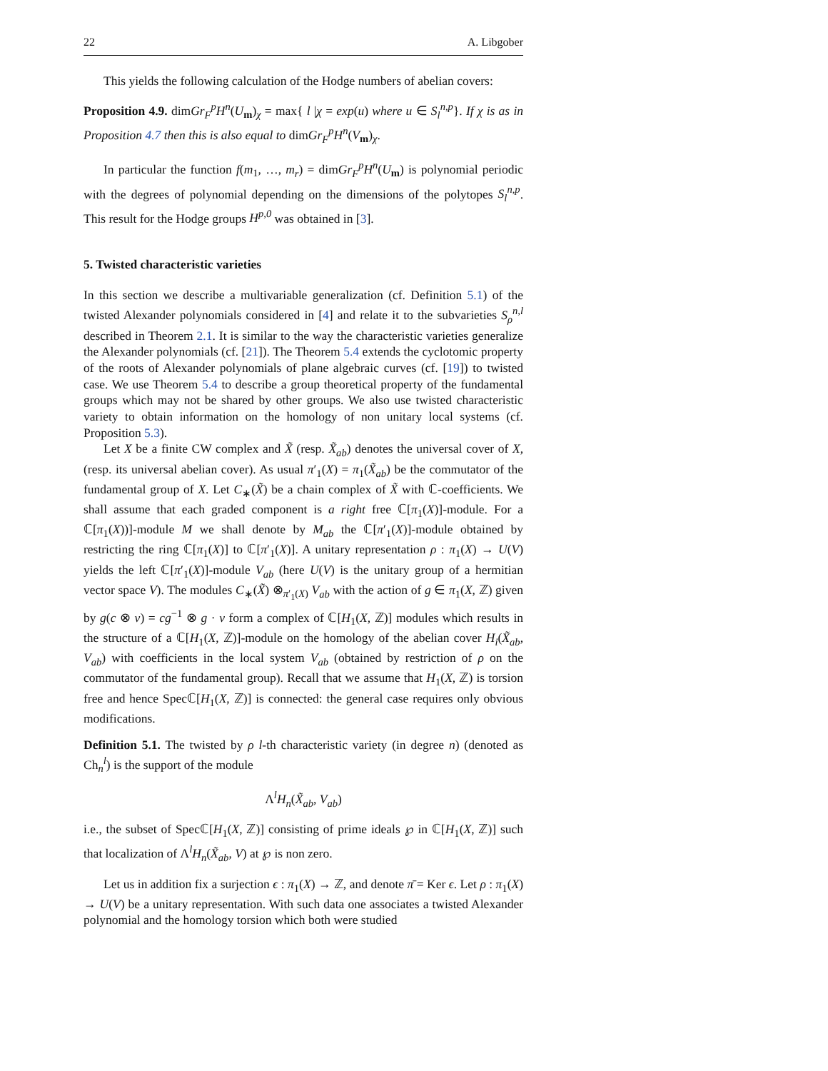22 A. Libgober
This yields the following calculation of the Hodge numbers of abelian covers:
Proposition 4.9. dimGr<sub>F</sub><sup>p</sup>H<sup>n</sup>(U<sub>m</sub>)<sub>χ</sub> = max{ l |χ = exp(u) where u ∈ S<sub>l</sub><sup>n,p</sup>}. If χ is as in Proposition 4.7 then this is also equal to dimGr<sub>F</sub><sup>p</sup>H<sup>n</sup>(V<sub>m</sub>)<sub>χ</sub>.
In particular the function f(m<sub>1</sub>, …, m<sub>r</sub>) = dimGr<sub>F</sub><sup>p</sup>H<sup>n</sup>(U<sub>m</sub>) is polynomial periodic with the degrees of polynomial depending on the dimensions of the polytopes S<sub>l</sub><sup>n,p</sup>. This result for the Hodge groups H<sup>p,0</sup> was obtained in [3].
5. Twisted characteristic varieties
In this section we describe a multivariable generalization (cf. Definition 5.1) of the twisted Alexander polynomials considered in [4] and relate it to the subvarieties S<sub>ρ</sub><sup>n,l</sup> described in Theorem 2.1. It is similar to the way the characteristic varieties generalize the Alexander polynomials (cf. [21]). The Theorem 5.4 extends the cyclotomic property of the roots of Alexander polynomials of plane algebraic curves (cf. [19]) to twisted case. We use Theorem 5.4 to describe a group theoretical property of the fundamental groups which may not be shared by other groups. We also use twisted characteristic variety to obtain information on the homology of non unitary local systems (cf. Proposition 5.3).
Let X be a finite CW complex and X̃ (resp. X̃<sub>ab</sub>) denotes the universal cover of X, (resp. its universal abelian cover). As usual π′<sub>1</sub>(X) = π<sub>1</sub>(X̃<sub>ab</sub>) be the commutator of the fundamental group of X. Let C<sub>∗</sub>(X̃) be a chain complex of X̃ with ℂ-coefficients. We shall assume that each graded component is a right free ℂ[π<sub>1</sub>(X)]-module. For a ℂ[π<sub>1</sub>(X))]-module M we shall denote by M<sub>ab</sub> the ℂ[π′<sub>1</sub>(X)]-module obtained by restricting the ring ℂ[π<sub>1</sub>(X)] to ℂ[π′<sub>1</sub>(X)]. A unitary representation ρ : π<sub>1</sub>(X) → U(V) yields the left ℂ[π′<sub>1</sub>(X)]-module V<sub>ab</sub> (here U(V) is the unitary group of a hermitian vector space V). The modules C<sub>∗</sub>(X̃) ⊗<sub>π′<sub>1</sub>(X)</sub> V<sub>ab</sub> with the action of g ∈ π<sub>1</sub>(X, ℤ) given by g(c ⊗ v) = cg<sup>−1</sup> ⊗ g · v form a complex of ℂ[H<sub>1</sub>(X, ℤ)] modules which results in the structure of a ℂ[H<sub>1</sub>(X, ℤ)]-module on the homology of the abelian cover H<sub>i</sub>(X̃<sub>ab</sub>, V<sub>ab</sub>) with coefficients in the local system V<sub>ab</sub> (obtained by restriction of ρ on the commutator of the fundamental group). Recall that we assume that H<sub>1</sub>(X, ℤ) is torsion free and hence Specℂ[H<sub>1</sub>(X, ℤ)] is connected: the general case requires only obvious modifications.
Definition 5.1. The twisted by ρ l-th characteristic variety (in degree n) (denoted as Ch<sub>n</sub><sup>l</sup>) is the support of the module
Λ<sup>l</sup>H<sub>n</sub>(X̃<sub>ab</sub>, V<sub>ab</sub>)
i.e., the subset of Specℂ[H<sub>1</sub>(X, ℤ)] consisting of prime ideals ℘ in ℂ[H<sub>1</sub>(X, ℤ)] such that localization of Λ<sup>l</sup>H<sub>n</sub>(X̃<sub>ab</sub>, V) at ℘ is non zero.
Let us in addition fix a surjection ϵ : π<sub>1</sub>(X) → ℤ, and denote π̄ = Ker ϵ. Let ρ : π<sub>1</sub>(X) → U(V) be a unitary representation. With such data one associates a twisted Alexander polynomial and the homology torsion which both were studied